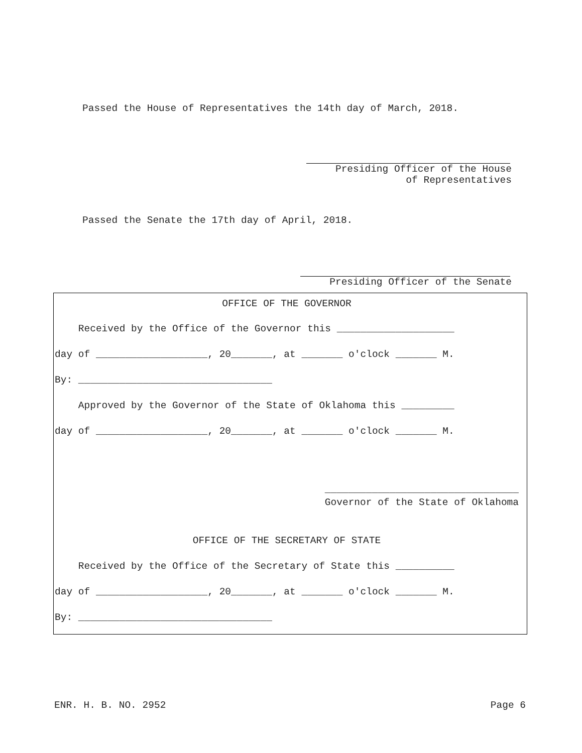Passed the House of Representatives the 14th day of March, 2018.
Presiding Officer of the House
of Representatives
Passed the Senate the 17th day of April, 2018.
Presiding Officer of the Senate
OFFICE OF THE GOVERNOR
Received by the Office of the Governor this ____________________
day of ___________________, 20_______, at _______ o'clock _______ M.
By: _________________________________
Approved by the Governor of the State of Oklahoma this _________
day of ___________________, 20_______, at _______ o'clock _______ M.
_________________________________
Governor of the State of Oklahoma
OFFICE OF THE SECRETARY OF STATE
Received by the Office of the Secretary of State this __________
day of ___________________, 20_______, at _______ o'clock _______ M.
By: _________________________________
ENR. H. B. NO. 2952 Page 6